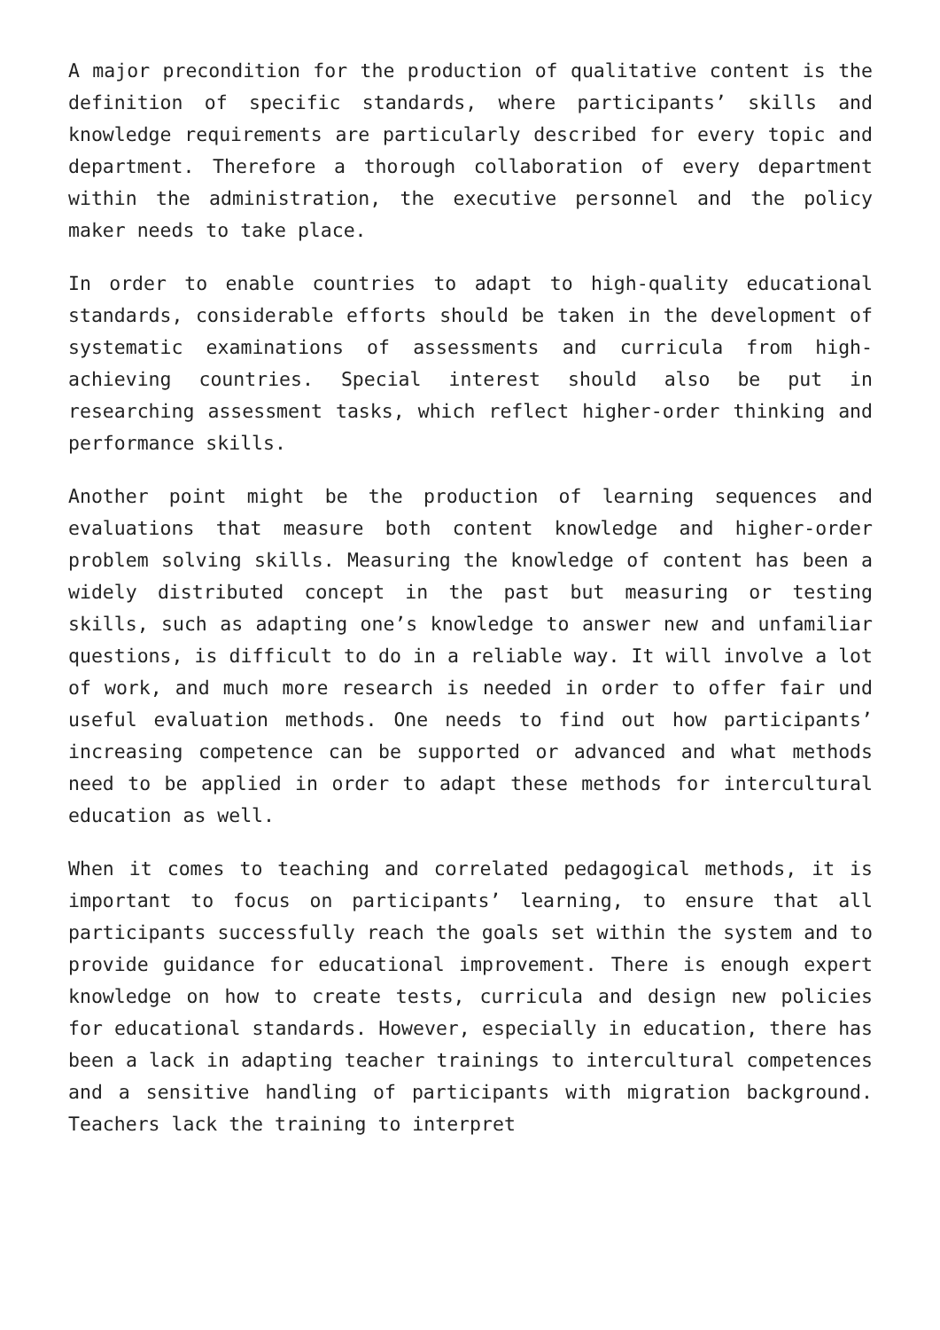A major precondition for the production of qualitative content is the definition of specific standards, where participants’ skills and knowledge requirements are particularly described for every topic and department. Therefore a thorough collaboration of every department within the administration, the executive personnel and the policy maker needs to take place.
In order to enable countries to adapt to high-quality educational standards, considerable efforts should be taken in the development of systematic examinations of assessments and curricula from high-achieving countries. Special interest should also be put in researching assessment tasks, which reflect higher-order thinking and performance skills.
Another point might be the production of learning sequences and evaluations that measure both content knowledge and higher-order problem solving skills. Measuring the knowledge of content has been a widely distributed concept in the past but measuring or testing skills, such as adapting one’s knowledge to answer new and unfamiliar questions, is difficult to do in a reliable way. It will involve a lot of work, and much more research is needed in order to offer fair und useful evaluation methods. One needs to find out how participants’ increasing competence can be supported or advanced and what methods need to be applied in order to adapt these methods for intercultural education as well.
When it comes to teaching and correlated pedagogical methods, it is important to focus on participants’ learning, to ensure that all participants successfully reach the goals set within the system and to provide guidance for educational improvement. There is enough expert knowledge on how to create tests, curricula and design new policies for educational standards. However, especially in education, there has been a lack in adapting teacher trainings to intercultural competences and a sensitive handling of participants with migration background. Teachers lack the training to interpret